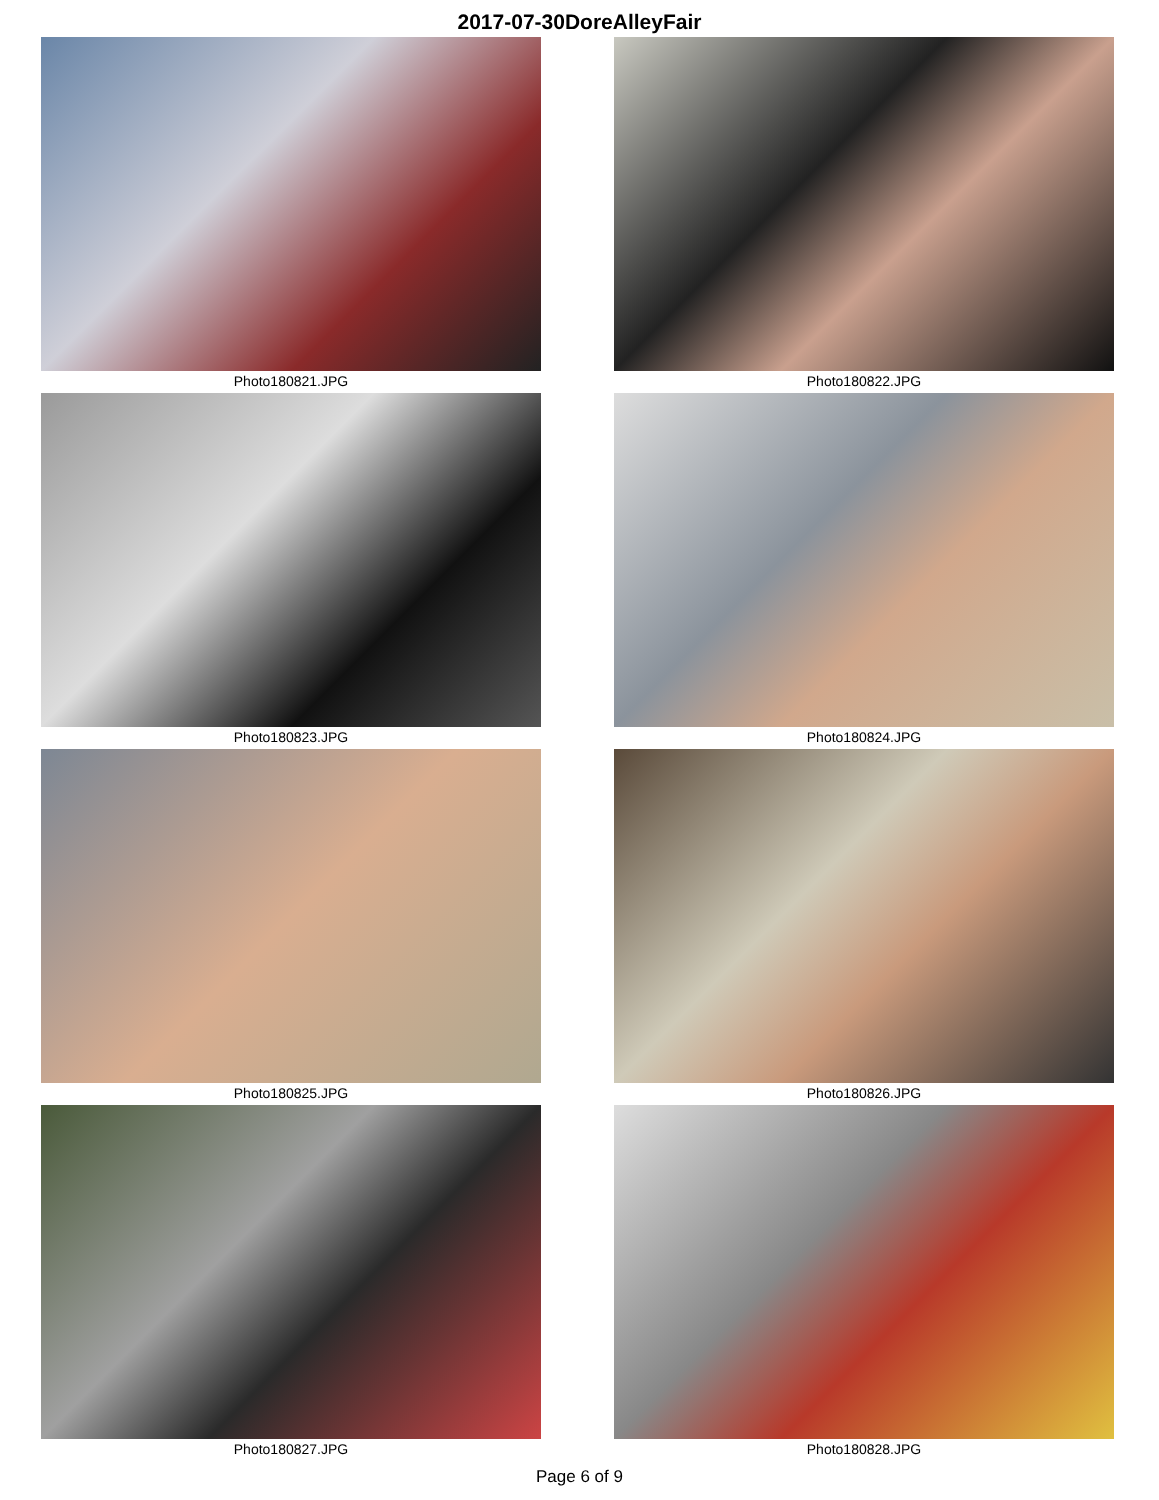2017-07-30DoreAlleyFair
Photo180821.JPG
Photo180822.JPG
Photo180823.JPG
Photo180824.JPG
Photo180825.JPG
Photo180826.JPG
Photo180827.JPG
Photo180828.JPG
Page 6 of 9